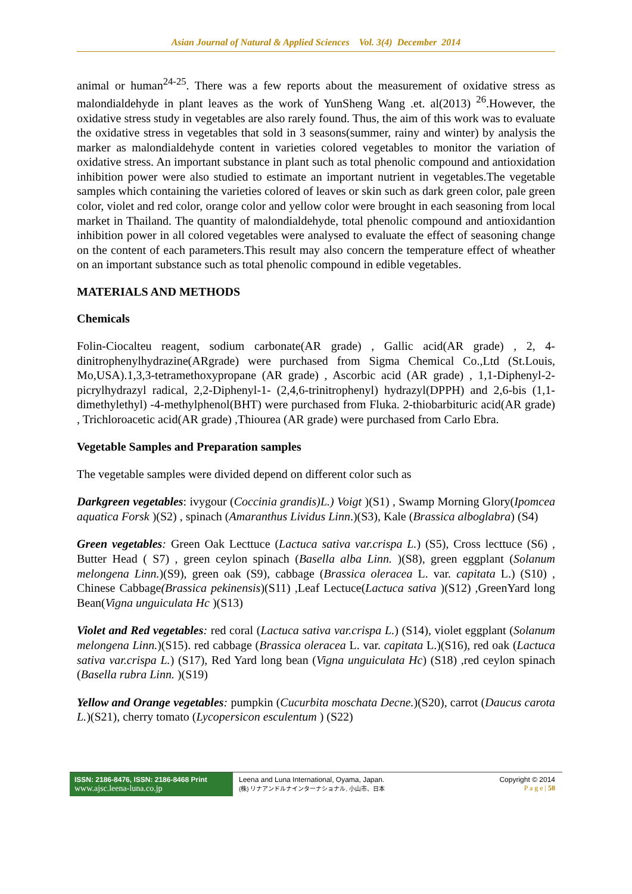Asian Journal of Natural & Applied Sciences Vol. 3(4) December 2014
animal or human<sup>24-25</sup>. There was a few reports about the measurement of oxidative stress as malondialdehyde in plant leaves as the work of YunSheng Wang .et. al(2013) <sup>26</sup>.However, the oxidative stress study in vegetables are also rarely found. Thus, the aim of this work was to evaluate the oxidative stress in vegetables that sold in 3 seasons(summer, rainy and winter) by analysis the marker as malondialdehyde content in varieties colored vegetables to monitor the variation of oxidative stress. An important substance in plant such as total phenolic compound and antioxidation inhibition power were also studied to estimate an important nutrient in vegetables.The vegetable samples which containing the varieties colored of leaves or skin such as dark green color, pale green color, violet and red color, orange color and yellow color were brought in each seasoning from local market in Thailand. The quantity of malondialdehyde, total phenolic compound and antioxidantion inhibition power in all colored vegetables were analysed to evaluate the effect of seasoning change on the content of each parameters.This result may also concern the temperature effect of wheather on an important substance such as total phenolic compound in edible vegetables.
MATERIALS AND METHODS
Chemicals
Folin-Ciocalteu reagent, sodium carbonate(AR grade) , Gallic acid(AR grade) , 2, 4-dinitrophenylhydrazine(ARgrade) were purchased from Sigma Chemical Co.,Ltd (St.Louis, Mo,USA).1,3,3-tetramethoxypropane (AR grade) , Ascorbic acid (AR grade) , 1,1-Diphenyl-2-picrylhydrazyl radical, 2,2-Diphenyl-1- (2,4,6-trinitrophenyl) hydrazyl(DPPH) and 2,6-bis (1,1-dimethylethyl) -4-methylphenol(BHT) were purchased from Fluka. 2-thiobarbituric acid(AR grade) , Trichloroacetic acid(AR grade) ,Thiourea (AR grade) were purchased from Carlo Ebra.
Vegetable Samples and Preparation samples
The vegetable samples were divided depend on different color such as
Darkgreen vegetables: ivygour (Coccinia grandis)L.) Voigt )(S1) , Swamp Morning Glory(Ipomcea aquatica Forsk )(S2) , spinach (Amaranthus Lividus Linn.)(S3), Kale (Brassica alboglabra) (S4)
Green vegetables: Green Oak Lecttuce (Lactuca sativa var.crispa L.) (S5), Cross lecttuce (S6) , Butter Head ( S7) , green ceylon spinach (Basella alba Linn. )(S8), green eggplant (Solanum melongena Linn.)(S9), green oak (S9), cabbage (Brassica oleracea L. var. capitata L.) (S10) , Chinese Cabbage(Brassica pekinensis)(S11) ,Leaf Lectuce(Lactuca sativa )(S12) ,GreenYard long Bean(Vigna unguiculata Hc )(S13)
Violet and Red vegetables: red coral (Lactuca sativa var.crispa L.) (S14), violet eggplant (Solanum melongena Linn.)(S15). red cabbage (Brassica oleracea L. var. capitata L.)(S16), red oak (Lactuca sativa var.crispa L.) (S17), Red Yard long bean (Vigna unguiculata Hc) (S18) ,red ceylon spinach (Basella rubra Linn. )(S19)
Yellow and Orange vegetables: pumpkin (Cucurbita moschata Decne.)(S20), carrot (Daucus carota L.)(S21), cherry tomato (Lycopersicon esculentum ) (S22)
ISSN: 2186-8476, ISSN: 2186-8468 Print
www.ajsc.leena-luna.co.jp
Leena and Luna International, Oyama, Japan.
(株) リナアンドルナインターナショナル, 小山市、日本
Copyright © 2014
P a g e | 58